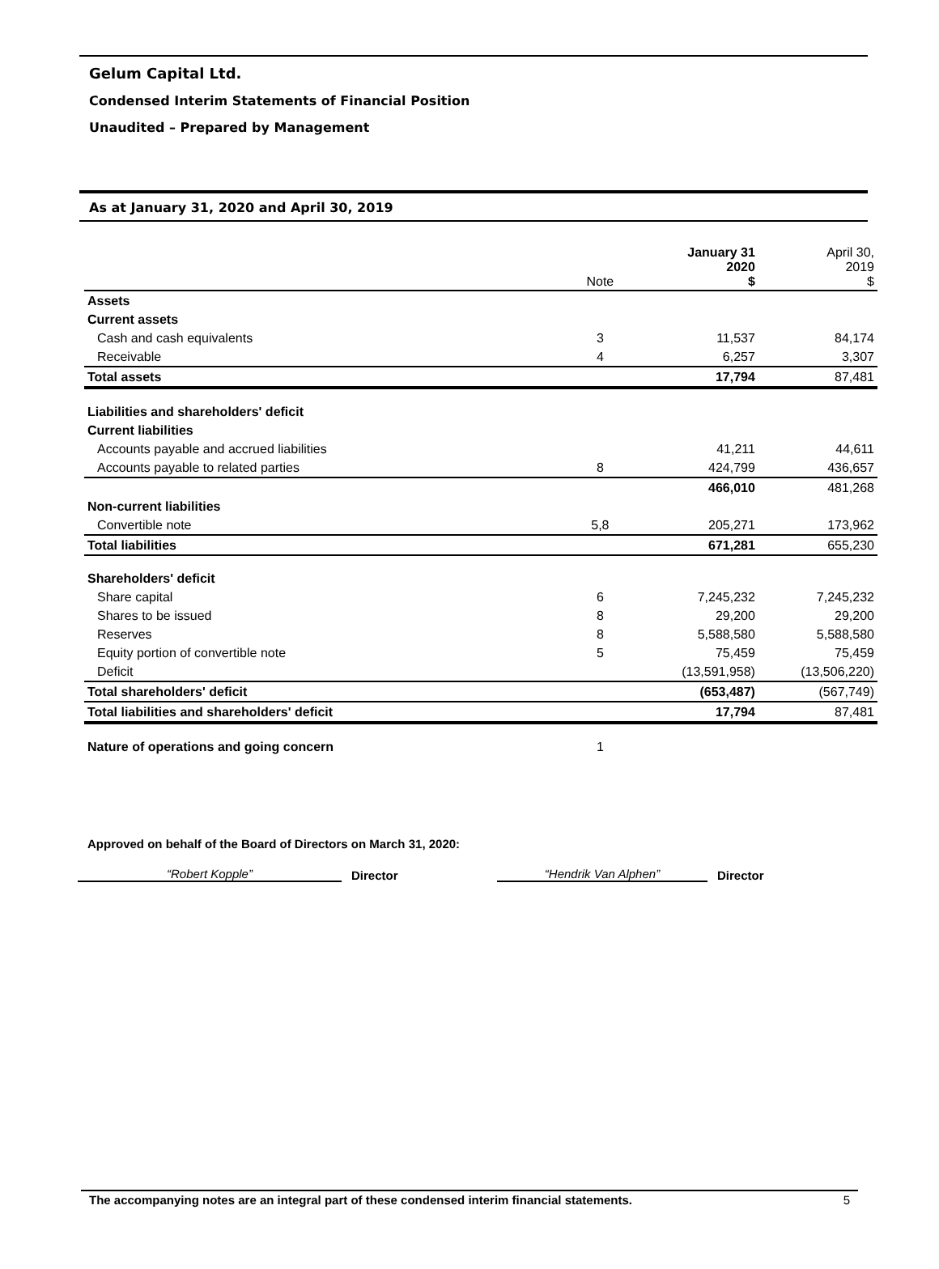Gelum Capital Ltd.
Condensed Interim Statements of Financial Position
Unaudited – Prepared by Management
As at January 31, 2020 and April 30, 2019
| | Note | January 31 2020 $ | April 30, 2019 $ |
| --- | --- | --- | --- |
| Assets | | | |
| Current assets | | | |
| Cash and cash equivalents | 3 | 11,537 | 84,174 |
| Receivable | 4 | 6,257 | 3,307 |
| Total assets | | 17,794 | 87,481 |
| Liabilities and shareholders' deficit | | | |
| Current liabilities | | | |
| Accounts payable and accrued liabilities | | 41,211 | 44,611 |
| Accounts payable to related parties | 8 | 424,799 | 436,657 |
| | | 466,010 | 481,268 |
| Non-current liabilities | | | |
| Convertible note | 5,8 | 205,271 | 173,962 |
| Total liabilities | | 671,281 | 655,230 |
| Shareholders' deficit | | | |
| Share capital | 6 | 7,245,232 | 7,245,232 |
| Shares to be issued | 8 | 29,200 | 29,200 |
| Reserves | 8 | 5,588,580 | 5,588,580 |
| Equity portion of convertible note | 5 | 75,459 | 75,459 |
| Deficit | | (13,591,958) | (13,506,220) |
| Total shareholders' deficit | | (653,487) | (567,749) |
| Total liabilities and shareholders' deficit | | 17,794 | 87,481 |
| Nature of operations and going concern | 1 | | |
Approved on behalf of the Board of Directors on March 31, 2020:
“Robert Kopple”
Director
“Hendrik Van Alphen”
Director
The accompanying notes are an integral part of these condensed interim financial statements. 5